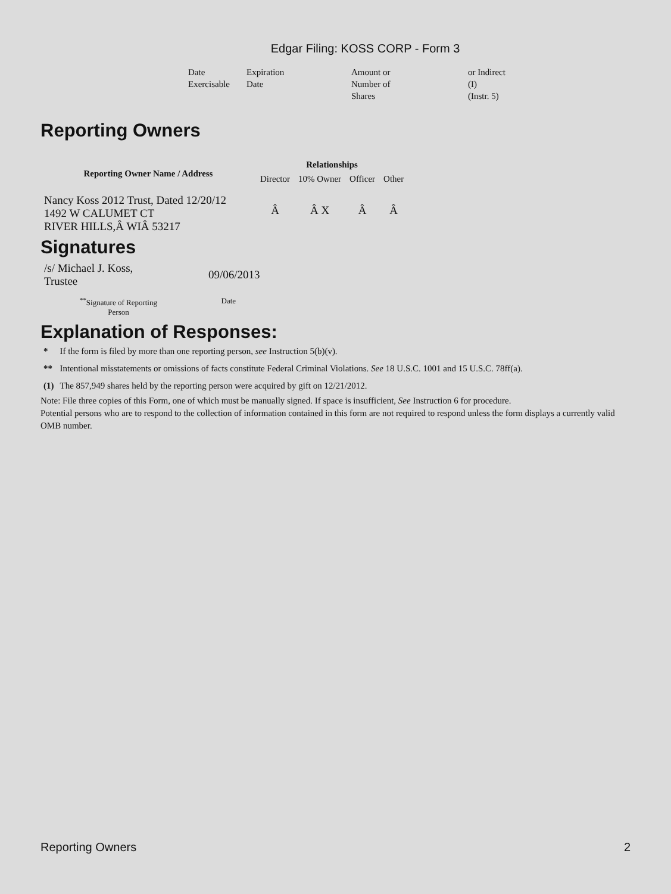Edgar Filing: KOSS CORP - Form 3
| Date Exercisable | Expiration Date | Amount or Number of Shares | or Indirect (I) (Instr. 5) |
Reporting Owners
| Reporting Owner Name / Address | Relationships | | | |
| --- | --- | --- | --- | --- |
| | Director | 10% Owner | Officer | Other |
| Nancy Koss 2012 Trust, Dated 12/20/12 1492 W CALUMET CT RIVER HILLS,Â WIÂ 53217 | Â | Â X | Â | Â |
Signatures
| /s/ Michael J. Koss, Trustee | 09/06/2013 |
| <sup>**</sup> Signature of Reporting Person | Date |
Explanation of Responses:
| * | If the form is filed by more than one reporting person, see Instruction 5(b)(v). |
| ** | Intentional misstatements or omissions of facts constitute Federal Criminal Violations. See 18 U.S.C. 1001 and 15 U.S.C. 78ff(a). |
| (1) | The 857,949 shares held by the reporting person were acquired by gift on 12/21/2012. |
Note: File three copies of this Form, one of which must be manually signed. If space is insufficient, See Instruction 6 for procedure.
Potential persons who are to respond to the collection of information contained in this form are not required to respond unless the form displays a currently valid OMB number.
Reporting Owners 2